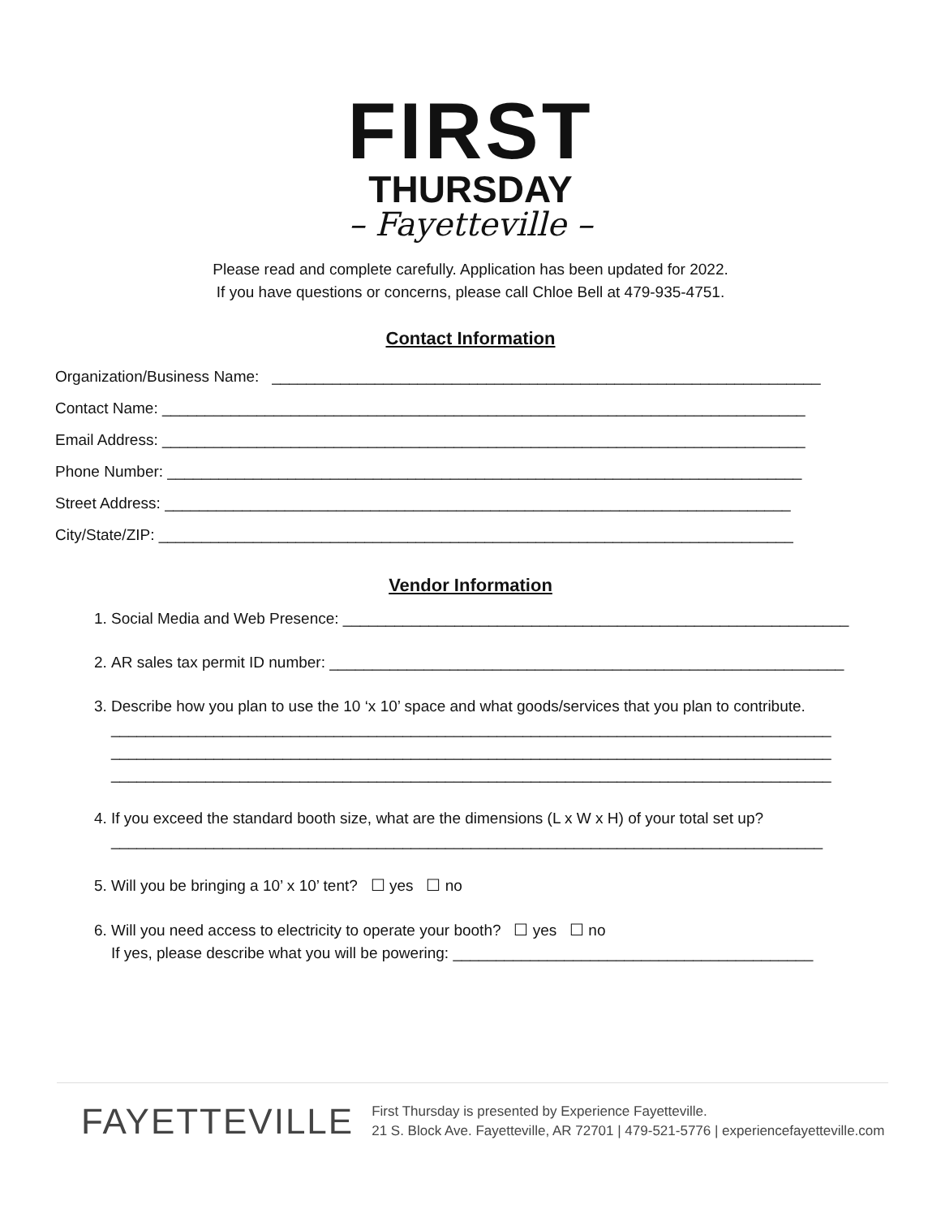FIRST
THURSDAY
– Fayetteville –
Please read and complete carefully. Application has been updated for 2022.
If you have questions or concerns, please call Chloe Bell at 479-935-4751.
Contact Information
Organization/Business Name: ________________________________________________________________
Contact Name: ___________________________________________________________________________
Email Address: ___________________________________________________________________________
Phone Number: __________________________________________________________________________
Street Address: _________________________________________________________________________
City/State/ZIP: __________________________________________________________________________
Vendor Information
1. Social Media and Web Presence: ___________________________________________________________
2. AR sales tax permit ID number: ____________________________________________________________
3. Describe how you plan to use the 10 ‘x 10’ space and what goods/services that you plan to contribute.
____________________________________________________________________________________
____________________________________________________________________________________
____________________________________________________________________________________
4. If you exceed the standard booth size, what are the dimensions (L x W x H) of your total set up?
___________________________________________________________________________________
5. Will you be bringing a 10’ x 10’ tent? ☐ yes ☐ no
6. Will you need access to electricity to operate your booth? ☐ yes ☐ no
If yes, please describe what you will be powering: __________________________________________
FAYETTEVILLE
First Thursday is presented by Experience Fayetteville.
21 S. Block Ave. Fayetteville, AR 72701 | 479-521-5776 | experiencefayetteville.com